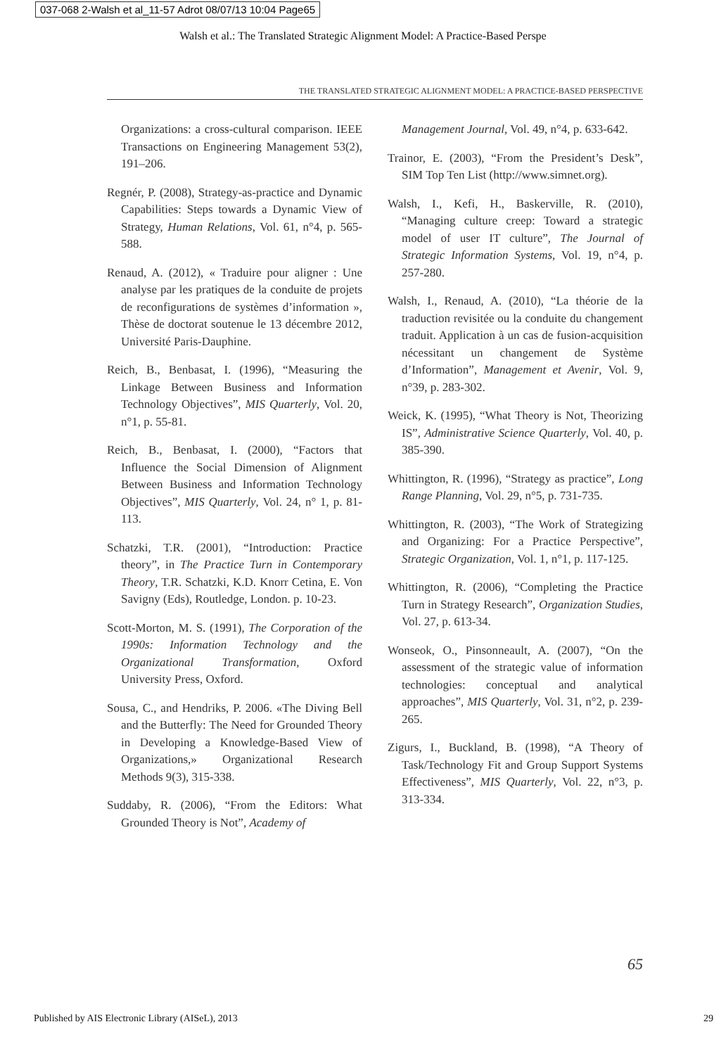037-068 2-Walsh et al_11-57 Adrot 08/07/13 10:04 Page65
Walsh et al.: The Translated Strategic Alignment Model: A Practice-Based Perspe
THE TRANSLATED STRATEGIC ALIGNMENT MODEL: A PRACTICE-BASED PERSPECTIVE
Organizations: a cross-cultural comparison. IEEE Transactions on Engineering Management 53(2), 191–206.
Regnér, P. (2008), Strategy-as-practice and Dynamic Capabilities: Steps towards a Dynamic View of Strategy, Human Relations, Vol. 61, n°4, p. 565-588.
Renaud, A. (2012), « Traduire pour aligner : Une analyse par les pratiques de la conduite de projets de reconfigurations de systèmes d’information », Thèse de doctorat soutenue le 13 décembre 2012, Université Paris-Dauphine.
Reich, B., Benbasat, I. (1996), “Measuring the Linkage Between Business and Information Technology Objectives”, MIS Quarterly, Vol. 20, n°1, p. 55-81.
Reich, B., Benbasat, I. (2000), “Factors that Influence the Social Dimension of Alignment Between Business and Information Technology Objectives”, MIS Quarterly, Vol. 24, n° 1, p. 81-113.
Schatzki, T.R. (2001), “Introduction: Practice theory”, in The Practice Turn in Contemporary Theory, T.R. Schatzki, K.D. Knorr Cetina, E. Von Savigny (Eds), Routledge, London. p. 10-23.
Scott-Morton, M. S. (1991), The Corporation of the 1990s: Information Technology and the Organizational Transformation, Oxford University Press, Oxford.
Sousa, C., and Hendriks, P. 2006. «The Diving Bell and the Butterfly: The Need for Grounded Theory in Developing a Knowledge-Based View of Organizations,» Organizational Research Methods 9(3), 315-338.
Suddaby, R. (2006), “From the Editors: What Grounded Theory is Not”, Academy of
Management Journal, Vol. 49, n°4, p. 633-642.
Trainor, E. (2003), “From the President’s Desk”, SIM Top Ten List (http://www.simnet.org).
Walsh, I., Kefi, H., Baskerville, R. (2010), “Managing culture creep: Toward a strategic model of user IT culture”, The Journal of Strategic Information Systems, Vol. 19, n°4, p. 257-280.
Walsh, I., Renaud, A. (2010), “La théorie de la traduction revisitée ou la conduite du changement traduit. Application à un cas de fusion-acquisition nécessitant un changement de Système d’Information”, Management et Avenir, Vol. 9, n°39, p. 283-302.
Weick, K. (1995), “What Theory is Not, Theorizing IS”, Administrative Science Quarterly, Vol. 40, p. 385-390.
Whittington, R. (1996), “Strategy as practice”, Long Range Planning, Vol. 29, n°5, p. 731-735.
Whittington, R. (2003), “The Work of Strategizing and Organizing: For a Practice Perspective”, Strategic Organization, Vol. 1, n°1, p. 117-125.
Whittington, R. (2006), “Completing the Practice Turn in Strategy Research”, Organization Studies, Vol. 27, p. 613-34.
Wonseok, O., Pinsonneault, A. (2007), “On the assessment of the strategic value of information technologies: conceptual and analytical approaches”, MIS Quarterly, Vol. 31, n°2, p. 239-265.
Zigurs, I., Buckland, B. (1998), “A Theory of Task/Technology Fit and Group Support Systems Effectiveness”, MIS Quarterly, Vol. 22, n°3, p. 313-334.
65
Published by AIS Electronic Library (AISeL), 2013 29